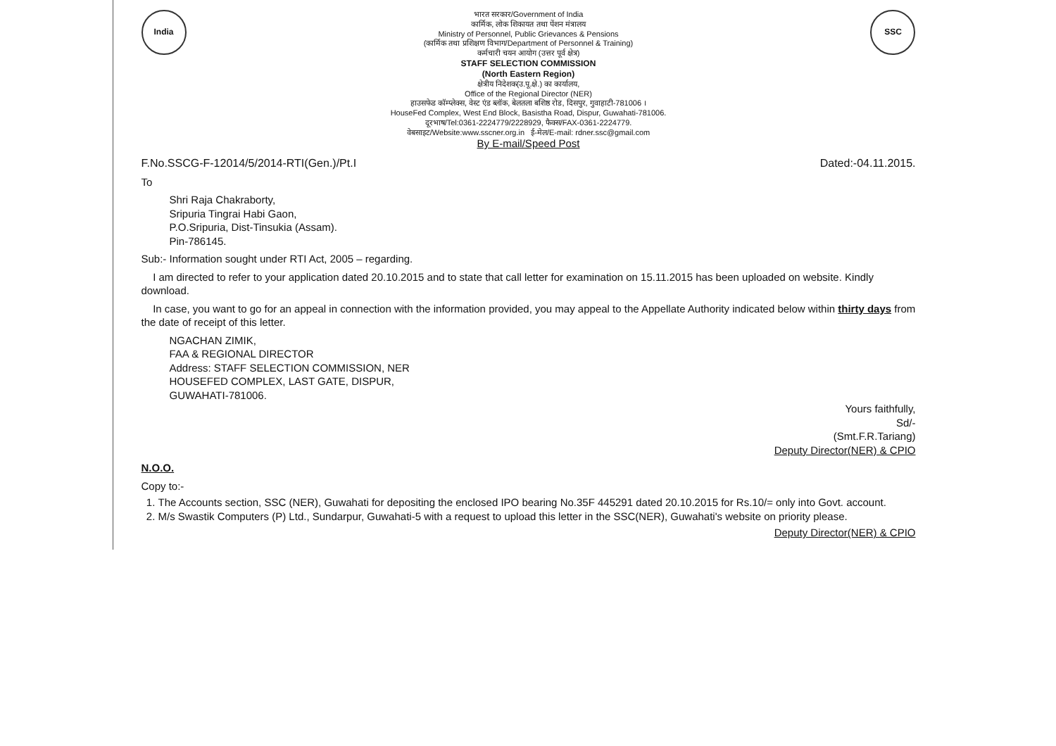India
भारत सरकार/Government of India
कार्मिक, लोक शिकायत तथा पेंशन मंत्रालय
Ministry of Personnel, Public Grievances & Pensions
(कार्मिक तथा प्रशिक्षण विभाग/Department of Personnel & Training)
कर्मचारी चयन आयोग (उत्तर पूर्व क्षेत्र)
STAFF SELECTION COMMISSION
(North Eastern Region)
क्षेत्रीय निदेशक(उ.पू.क्षे.) का कार्यालय,
Office of the Regional Director (NER)
हाउसफेड कॉम्प्लेक्स, वेस्ट एंड ब्लॉक, बेलतला बशिष्ठ रोड, दिसपुर, गुवाहाटी-781006 ।
HouseFed Complex, West End Block, Basistha Road, Dispur, Guwahati-781006.
दूरभाष/Tel:0361-2224779/2228929, फैक्स/FAX-0361-2224779.
वेबसाइट/Website:www.sscner.org.in ई-मेल/E-mail: rdner.ssc@gmail.com
By E-mail/Speed Post
SSC
F.No.SSCG-F-12014/5/2014-RTI(Gen.)/Pt.I Dated:-04.11.2015.
To
Shri Raja Chakraborty,
Sripuria Tingrai Habi Gaon,
P.O.Sripuria, Dist-Tinsukia (Assam).
Pin-786145.
Sub:- Information sought under RTI Act, 2005 – regarding.
I am directed to refer to your application dated 20.10.2015 and to state that call letter for examination on 15.11.2015 has been uploaded on website. Kindly download.
In case, you want to go for an appeal in connection with the information provided, you may appeal to the Appellate Authority indicated below within thirty days from the date of receipt of this letter.
NGACHAN ZIMIK,
FAA & REGIONAL DIRECTOR
Address: STAFF SELECTION COMMISSION, NER
HOUSEFED COMPLEX, LAST GATE, DISPUR,
GUWAHATI-781006.
Yours faithfully,
Sd/-
(Smt.F.R.Tariang)
Deputy Director(NER) & CPIO
N.O.O.
Copy to:-
1. The Accounts section, SSC (NER), Guwahati for depositing the enclosed IPO bearing No.35F 445291 dated 20.10.2015 for Rs.10/= only into Govt. account.
2. M/s Swastik Computers (P) Ltd., Sundarpur, Guwahati-5 with a request to upload this letter in the SSC(NER), Guwahati's website on priority please.
Deputy Director(NER) & CPIO